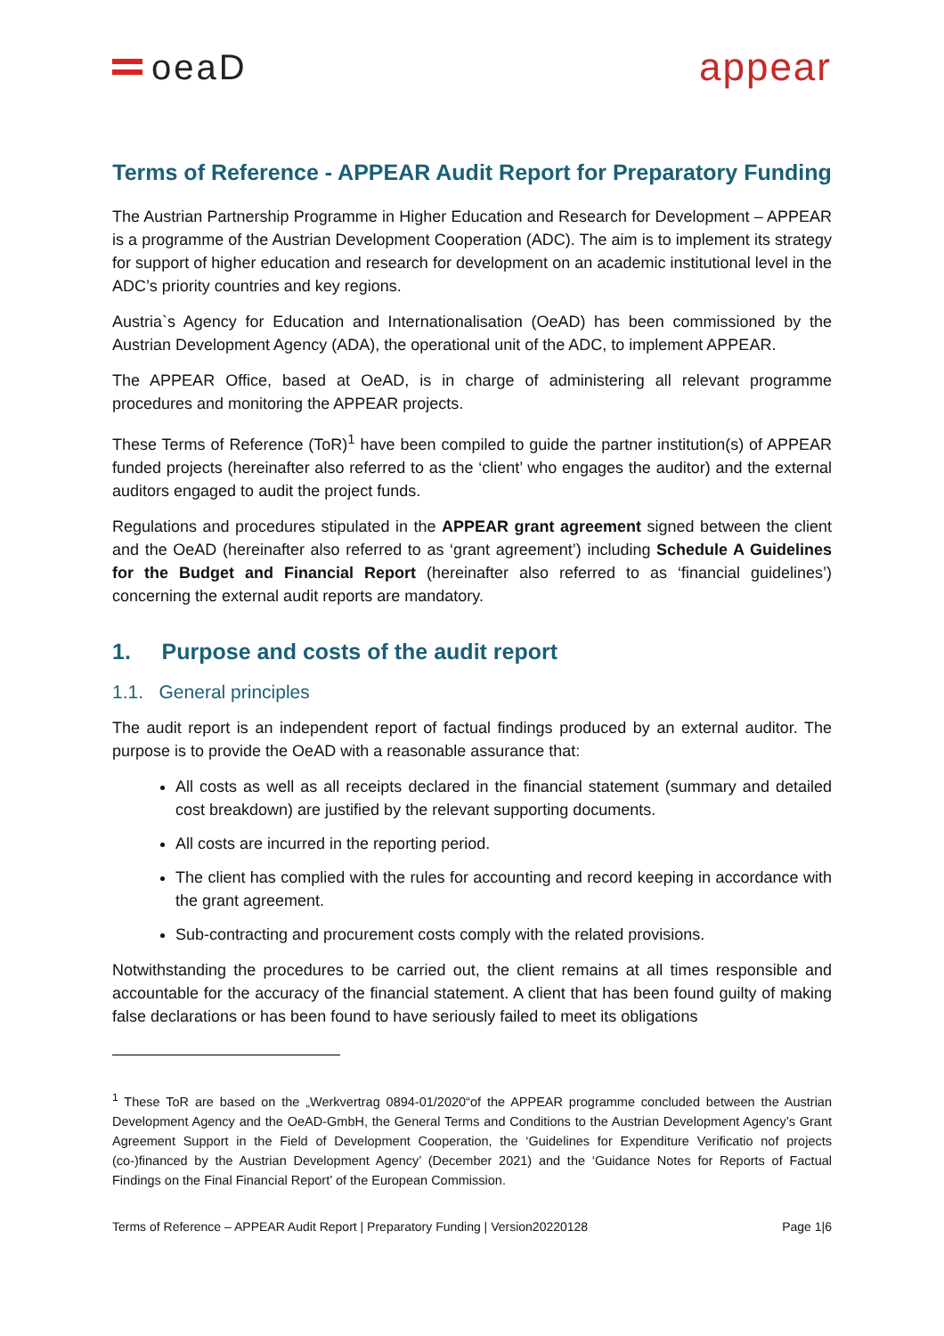oeaD appear
Terms of Reference - APPEAR Audit Report for Preparatory Funding
The Austrian Partnership Programme in Higher Education and Research for Development – APPEAR is a programme of the Austrian Development Cooperation (ADC). The aim is to implement its strategy for support of higher education and research for development on an academic institutional level in the ADC’s priority countries and key regions.
Austria`s Agency for Education and Internationalisation (OeAD) has been commissioned by the Austrian Development Agency (ADA), the operational unit of the ADC, to implement APPEAR.
The APPEAR Office, based at OeAD, is in charge of administering all relevant programme procedures and monitoring the APPEAR projects.
These Terms of Reference (ToR)<sup>1</sup> have been compiled to guide the partner institution(s) of APPEAR funded projects (hereinafter also referred to as the ‘client’ who engages the auditor) and the external auditors engaged to audit the project funds.
Regulations and procedures stipulated in the APPEAR grant agreement signed between the client and the OeAD (hereinafter also referred to as ‘grant agreement’) including Schedule A Guidelines for the Budget and Financial Report (hereinafter also referred to as ‘financial guidelines’) concerning the external audit reports are mandatory.
1. Purpose and costs of the audit report
1.1. General principles
The audit report is an independent report of factual findings produced by an external auditor. The purpose is to provide the OeAD with a reasonable assurance that:
All costs as well as all receipts declared in the financial statement (summary and detailed cost breakdown) are justified by the relevant supporting documents.
All costs are incurred in the reporting period.
The client has complied with the rules for accounting and record keeping in accordance with the grant agreement.
Sub-contracting and procurement costs comply with the related provisions.
Notwithstanding the procedures to be carried out, the client remains at all times responsible and accountable for the accuracy of the financial statement. A client that has been found guilty of making false declarations or has been found to have seriously failed to meet its obligations
<sup>1</sup> These ToR are based on the „Werkvertrag 0894-01/2020“of the APPEAR programme concluded between the Austrian Development Agency and the OeAD-GmbH, the General Terms and Conditions to the Austrian Development Agency’s Grant Agreement Support in the Field of Development Cooperation, the ‘Guidelines for Expenditure Verificatio nof projects (co-)financed by the Austrian Development Agency’ (December 2021) and the ‘Guidance Notes for Reports of Factual Findings on the Final Financial Report’ of the European Commission.
Terms of Reference – APPEAR Audit Report | Preparatory Funding | Version20220128 Page 1|6